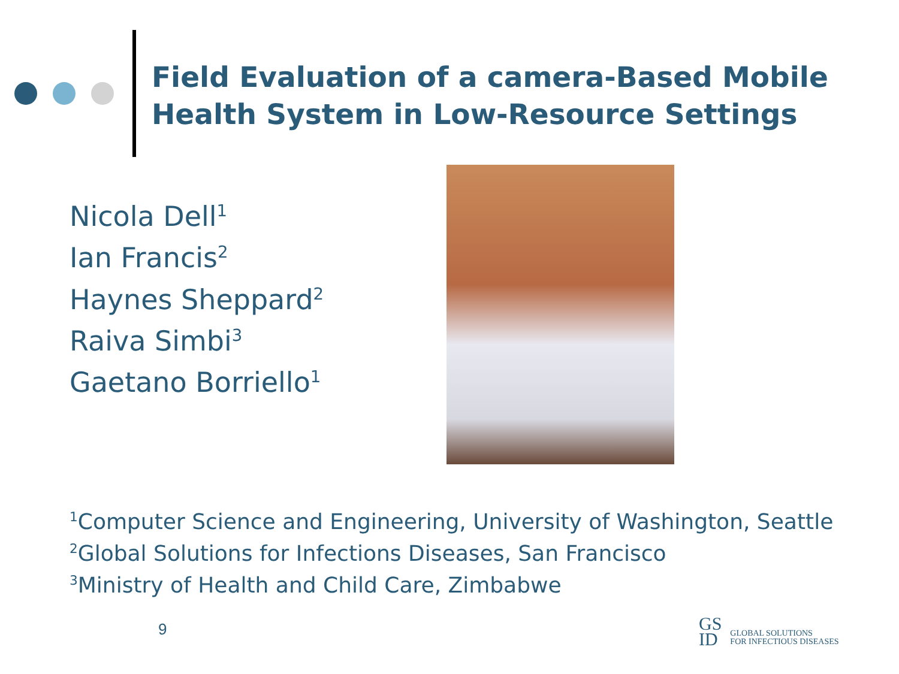Field Evaluation of a camera-Based Mobile
Health System in Low-Resource Settings
Nicola Dell<sup>1</sup>
Ian Francis<sup>2</sup>
Haynes Sheppard<sup>2</sup>
Raiva Simbi<sup>3</sup>
Gaetano Borriello<sup>1</sup>
<sup>1</sup> Computer Science and Engineering, University of Washington, Seattle
<sup>2</sup> Global Solutions for Infections Diseases, San Francisco
<sup>3</sup> Ministry of Health and Child Care, Zimbabwe
9
GS
ID
GLOBAL SOLUTIONS
FOR INFECTIOUS DISEASES